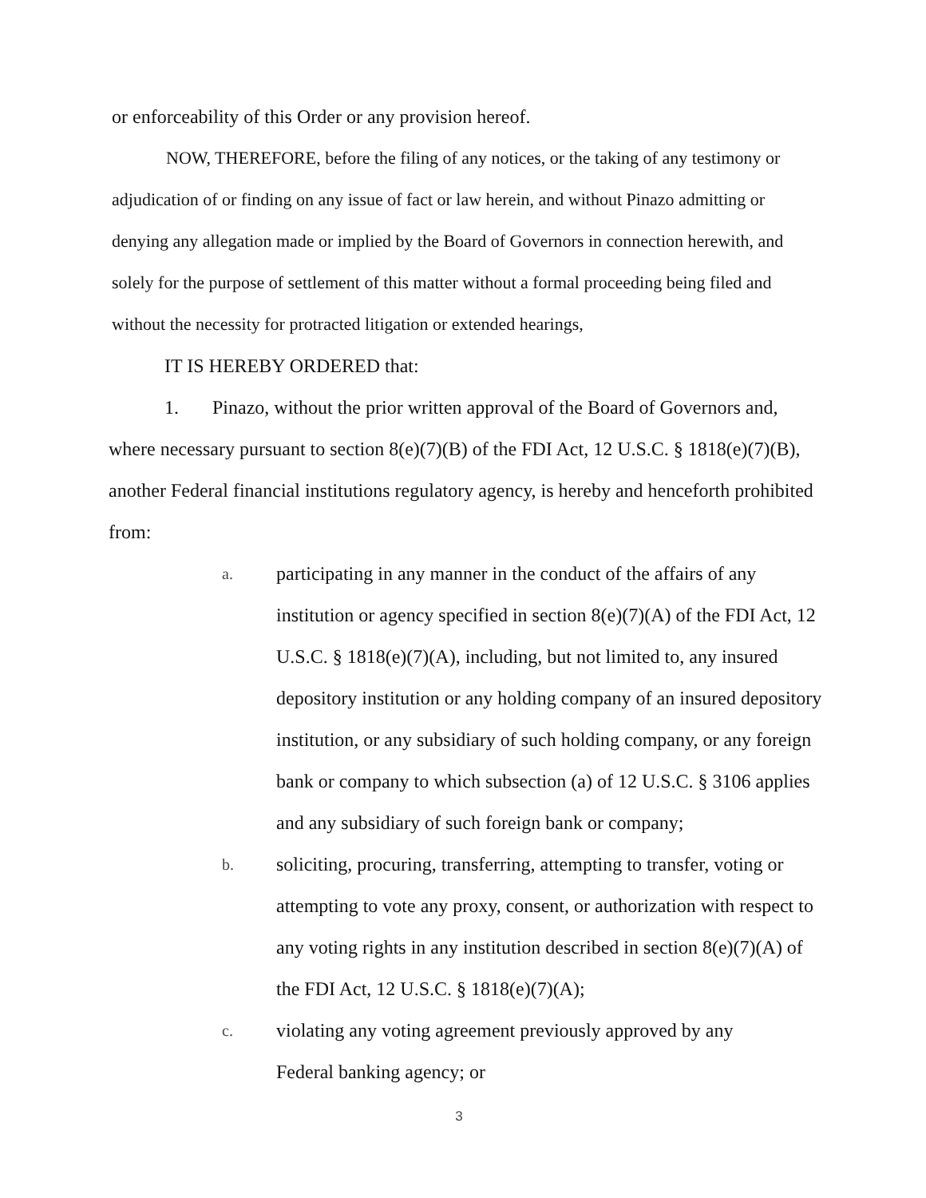or enforceability of this Order or any provision hereof.
NOW, THEREFORE, before the filing of any notices, or the taking of any testimony or adjudication of or finding on any issue of fact or law herein, and without Pinazo admitting or denying any allegation made or implied by the Board of Governors in connection herewith, and solely for the purpose of settlement of this matter without a formal proceeding being filed and without the necessity for protracted litigation or extended hearings,
IT IS HEREBY ORDERED that:
1. Pinazo, without the prior written approval of the Board of Governors and, where necessary pursuant to section 8(e)(7)(B) of the FDI Act, 12 U.S.C. § 1818(e)(7)(B), another Federal financial institutions regulatory agency, is hereby and henceforth prohibited from:
a.
participating in any manner in the conduct of the affairs of any institution or agency specified in section 8(e)(7)(A) of the FDI Act, 12 U.S.C. § 1818(e)(7)(A), including, but not limited to, any insured depository institution or any holding company of an insured depository institution, or any subsidiary of such holding company, or any foreign bank or company to which subsection (a) of 12 U.S.C. § 3106 applies and any subsidiary of such foreign bank or company;
b.
soliciting, procuring, transferring, attempting to transfer, voting or attempting to vote any proxy, consent, or authorization with respect to any voting rights in any institution described in section 8(e)(7)(A) of the FDI Act, 12 U.S.C. § 1818(e)(7)(A);
c.
violating any voting agreement previously approved by any
Federal banking agency; or
3